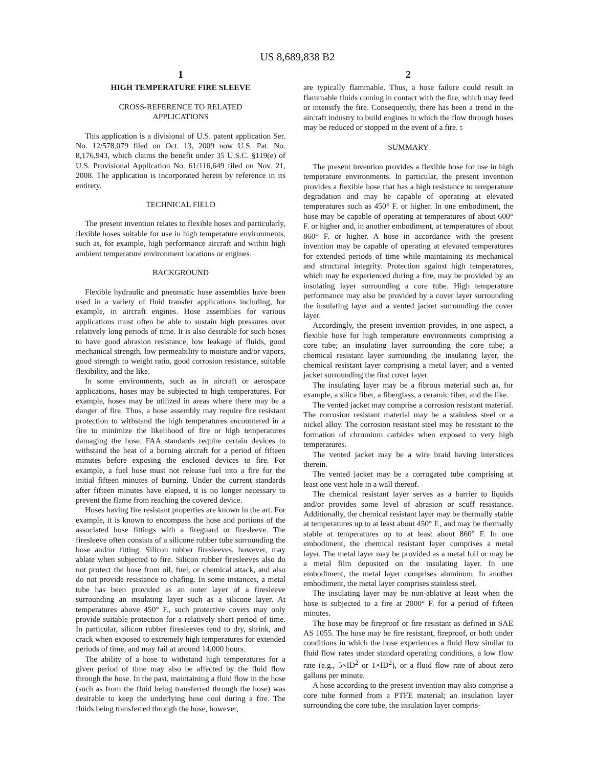US 8,689,838 B2
1
HIGH TEMPERATURE FIRE SLEEVE
CROSS-REFERENCE TO RELATED
APPLICATIONS
This application is a divisional of U.S. patent application Ser. No. 12/578,079 filed on Oct. 13, 2009 now U.S. Pat. No. 8,176,943, which claims the benefit under 35 U.S.C. §119(e) of U.S. Provisional Application No. 61/116,649 filed on Nov. 21, 2008. The application is incorporated herein by reference in its entirety.
TECHNICAL FIELD
The present invention relates to flexible hoses and particularly, flexible hoses suitable for use in high temperature environments, such as, for example, high performance aircraft and within high ambient temperature environment locations or engines.
BACKGROUND
Flexible hydraulic and pneumatic hose assemblies have been used in a variety of fluid transfer applications including, for example, in aircraft engines. Hose assemblies for various applications must often be able to sustain high pressures over relatively long periods of time. It is also desirable for such hoses to have good abrasion resistance, low leakage of fluids, good mechanical strength, low permeability to moisture and/or vapors, good strength to weight ratio, good corrosion resistance, suitable flexibility, and the like.
In some environments, such as in aircraft or aerospace applications, hoses may be subjected to high temperatures. For example, hoses may be utilized in areas where there may be a danger of fire. Thus, a hose assembly may require fire resistant protection to withstand the high temperatures encountered in a fire to minimize the likelihood of fire or high temperatures damaging the hose. FAA standards require certain devices to withstand the heat of a burning aircraft for a period of fifteen minutes before exposing the enclosed devices to fire. For example, a fuel hose must not release fuel into a fire for the initial fifteen minutes of burning. Under the current standards after fifteen minutes have elapsed, it is no longer necessary to prevent the flame from reaching the covered device.
Hoses having fire resistant properties are known in the art. For example, it is known to encompass the hose and portions of the associated hose fittings with a fireguard or firesleeve. The firesleeve often consists of a silicone rubber tube surrounding the hose and/or fitting. Silicon rubber firesleeves, however, may ablate when subjected to fire. Silicon rubber firesleeves also do not protect the hose from oil, fuel, or chemical attack, and also do not provide resistance to chafing. In some instances, a metal tube has been provided as an outer layer of a firesleeve surrounding an insulating layer such as a silicone layer. At temperatures above 450° F., such protective covers may only provide suitable protection for a relatively short period of time. In particular, silicon rubber firesleeves tend to dry, shrink, and crack when exposed to extremely high temperatures for extended periods of time, and may fail at around 14,000 hours.
The ability of a hose to withstand high temperatures for a given period of time may also be affected by the fluid flow through the hose. In the past, maintaining a fluid flow in the hose (such as from the fluid being transferred through the hose) was desirable to keep the underlying hose cool during a fire. The fluids being transferred through the hose, however,
2
are typically flammable. Thus, a hose failure could result in flammable fluids coming in contact with the fire, which may feed or intensify the fire. Consequently, there has been a trend in the aircraft industry to build engines in which the flow through hoses may be reduced or stopped in the event of a fire. 5
SUMMARY
The present invention provides a flexible hose for use in high temperature environments. In particular, the present invention provides a flexible hose that has a high resistance to temperature degradation and may be capable of operating at elevated temperatures such as 450° F. or higher. In one embodiment, the hose may be capable of operating at temperatures of about 600° F. or higher and, in another embodiment, at temperatures of about 860° F. or higher. A hose in accordance with the present invention may be capable of operating at elevated temperatures for extended periods of time while maintaining its mechanical and structural integrity. Protection against high temperatures, which may be experienced during a fire, may be provided by an insulating layer surrounding a core tube. High temperature performance may also be provided by a cover layer surrounding the insulating layer and a vented jacket surrounding the cover layer.
Accordingly, the present invention provides, in one aspect, a flexible hose for high temperature environments comprising a core tube; an insulating layer surrounding the core tube; a chemical resistant layer surrounding the insulating layer, the chemical resistant layer comprising a metal layer; and a vented jacket surrounding the first cover layer.
The insulating layer may be a fibrous material such as, for example, a silica fiber, a fiberglass, a ceramic fiber, and the like.
The vented jacket may comprise a corrosion resistant material. The corrosion resistant material may be a stainless steel or a nickel alloy. The corrosion resistant steel may be resistant to the formation of chromium carbides when exposed to very high temperatures.
The vented jacket may be a wire braid having interstices therein.
The vented jacket may be a corrugated tube comprising at least one vent hole in a wall thereof.
The chemical resistant layer serves as a barrier to liquids and/or provides some level of abrasion or scuff resistance. Additionally, the chemical resistant layer may be thermally stable at temperatures up to at least about 450° F., and may be thermally stable at temperatures up to at least about 860° F. In one embodiment, the chemical resistant layer comprises a metal layer. The metal layer may be provided as a metal foil or may be a metal film deposited on the insulating layer. In one embodiment, the metal layer comprises aluminum. In another embodiment, the metal layer comprises stainless steel.
The insulating layer may be non-ablative at least when the hose is subjected to a fire at 2000° F. for a period of fifteen minutes.
The hose may be fireproof or fire resistant as defined in SAE AS 1055. The hose may be fire resistant, fireproof, or both under conditions in which the hose experiences a fluid flow similar to fluid flow rates under standard operating conditions, a low flow rate (e.g., 5×ID<sup>2</sup> or 1×ID<sup>2</sup>), or a fluid flow rate of about zero gallons per minute.
A hose according to the present invention may also comprise a core tube formed from a PTFE material; an insulation layer surrounding the core tube, the insulation layer compris-